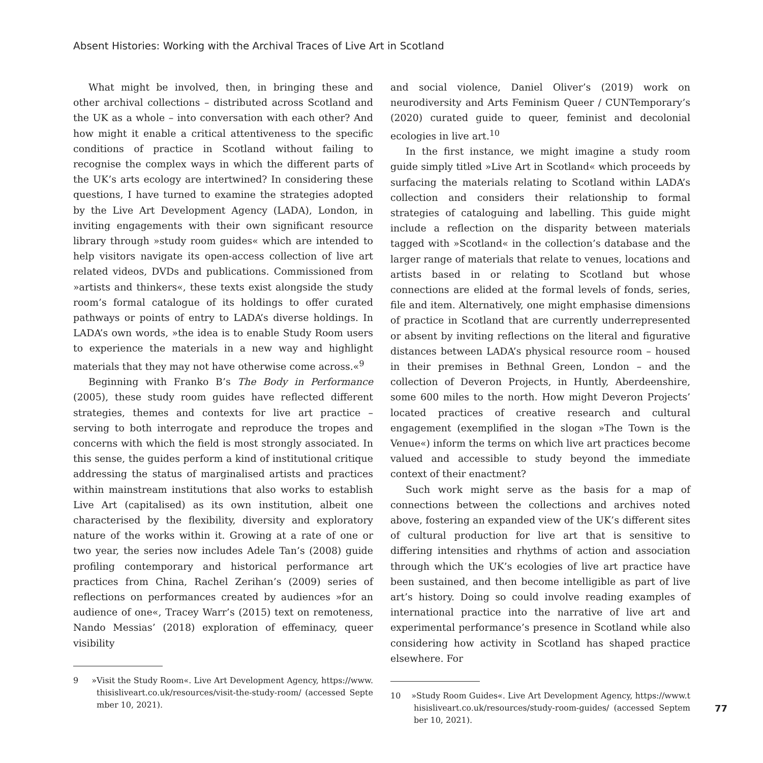Absent Histories: Working with the Archival Traces of Live Art in Scotland
What might be involved, then, in bringing these and other archival collections – distributed across Scotland and the UK as a whole – into conversation with each other? And how might it enable a critical attentiveness to the specific conditions of practice in Scotland without failing to recognise the complex ways in which the different parts of the UK’s arts ecology are intertwined? In considering these questions, I have turned to examine the strategies adopted by the Live Art Development Agency (LADA), London, in inviting engagements with their own significant resource library through »study room guides« which are intended to help visitors navigate its open-access collection of live art related videos, DVDs and publications. Commissioned from »artists and thinkers«, these texts exist alongside the study room’s formal catalogue of its holdings to offer curated pathways or points of entry to LADA’s diverse holdings. In LADA’s own words, »the idea is to enable Study Room users to experience the materials in a new way and highlight materials that they may not have otherwise come across.«<sup>9</sup>
Beginning with Franko B’s The Body in Performance (2005), these study room guides have reflected different strategies, themes and contexts for live art practice – serving to both interrogate and reproduce the tropes and concerns with which the field is most strongly associated. In this sense, the guides perform a kind of institutional critique addressing the status of marginalised artists and practices within mainstream institutions that also works to establish Live Art (capitalised) as its own institution, albeit one characterised by the flexibility, diversity and exploratory nature of the works within it. Growing at a rate of one or two year, the series now includes Adele Tan’s (2008) guide profiling contemporary and historical performance art practices from China, Rachel Zerihan’s (2009) series of reflections on performances created by audiences »for an audience of one«, Tracey Warr’s (2015) text on remoteness, Nando Messias’ (2018) exploration of effeminacy, queer visibility
9 »Visit the Study Room«. Live Art Development Agency, https://www.thisisliveart.co.uk/resources/visit-the-study-room/ (accessed September 10, 2021).
and social violence, Daniel Oliver’s (2019) work on neurodiversity and Arts Feminism Queer / CUNTemporary’s (2020) curated guide to queer, feminist and decolonial ecologies in live art.<sup>10</sup>
In the first instance, we might imagine a study room guide simply titled »Live Art in Scotland« which proceeds by surfacing the materials relating to Scotland within LADA’s collection and considers their relationship to formal strategies of cataloguing and labelling. This guide might include a reflection on the disparity between materials tagged with »Scotland« in the collection’s database and the larger range of materials that relate to venues, locations and artists based in or relating to Scotland but whose connections are elided at the formal levels of fonds, series, file and item. Alternatively, one might emphasise dimensions of practice in Scotland that are currently underrepresented or absent by inviting reflections on the literal and figurative distances between LADA’s physical resource room – housed in their premises in Bethnal Green, London – and the collection of Deveron Projects, in Huntly, Aberdeenshire, some 600 miles to the north. How might Deveron Projects’ located practices of creative research and cultural engagement (exemplified in the slogan »The Town is the Venue«) inform the terms on which live art practices become valued and accessible to study beyond the immediate context of their enactment?
Such work might serve as the basis for a map of connections between the collections and archives noted above, fostering an expanded view of the UK’s different sites of cultural production for live art that is sensitive to differing intensities and rhythms of action and association through which the UK’s ecologies of live art practice have been sustained, and then become intelligible as part of live art’s history. Doing so could involve reading examples of international practice into the narrative of live art and experimental performance’s presence in Scotland while also considering how activity in Scotland has shaped practice elsewhere. For
10 »Study Room Guides«. Live Art Development Agency, https://www.thisisliveart.co.uk/resources/study-room-guides/ (accessed September 10, 2021).
77